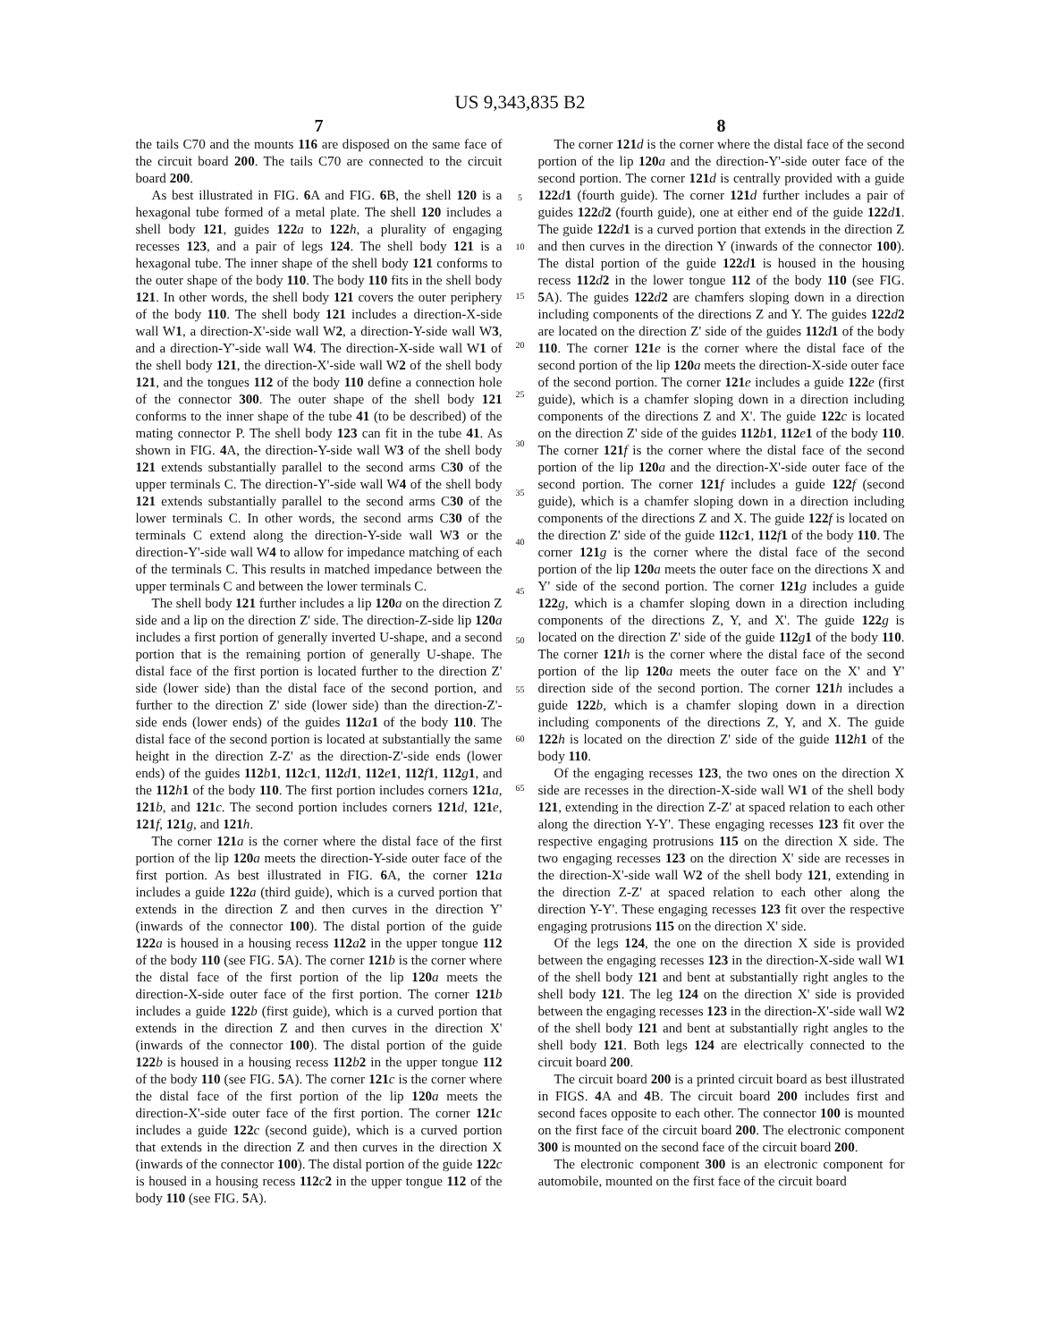US 9,343,835 B2
7
the tails C70 and the mounts 116 are disposed on the same face of the circuit board 200. The tails C70 are connected to the circuit board 200.
As best illustrated in FIG. 6 A and FIG. 6 B, the shell 120 is a hexagonal tube formed of a metal plate. The shell 120 includes a shell body 121, guides 122 a to 122 h, a plurality of engaging recesses 123, and a pair of legs 124. The shell body 121 is a hexagonal tube. The inner shape of the shell body 121 conforms to the outer shape of the body 110. The body 110 fits in the shell body 121. In other words, the shell body 121 covers the outer periphery of the body 110. The shell body 121 includes a direction-X-side wall W1, a direction-X'-side wall W2, a direction-Y-side wall W3, and a direction-Y'-side wall W4. The direction-X-side wall W1 of the shell body 121, the direction-X'-side wall W2 of the shell body 121, and the tongues 112 of the body 110 define a connection hole of the connector 300. The outer shape of the shell body 121 conforms to the inner shape of the tube 41 (to be described) of the mating connector P. The shell body 123 can fit in the tube 41. As shown in FIG. 4 A, the direction-Y-side wall W3 of the shell body 121 extends substantially parallel to the second arms C30 of the upper terminals C. The direction-Y'-side wall W4 of the shell body 121 extends substantially parallel to the second arms C30 of the lower terminals C. In other words, the second arms C30 of the terminals C extend along the direction-Y-side wall W3 or the direction-Y'-side wall W4 to allow for impedance matching of each of the terminals C. This results in matched impedance between the upper terminals C and between the lower terminals C.
The shell body 121 further includes a lip 120 a on the direction Z side and a lip on the direction Z' side. The direction-Z-side lip 120 a includes a first portion of generally inverted U-shape, and a second portion that is the remaining portion of generally U-shape. The distal face of the first portion is located further to the direction Z' side (lower side) than the distal face of the second portion, and further to the direction Z' side (lower side) than the direction-Z'-side ends (lower ends) of the guides 112 a 1 of the body 110. The distal face of the second portion is located at substantially the same height in the direction Z-Z' as the direction-Z'-side ends (lower ends) of the guides 112 b 1, 112 c 1, 112 d 1, 112 e 1, 112 f 1, 112 g 1, and the 112 h 1 of the body 110. The first portion includes corners 121 a, 121 b, and 121 c. The second portion includes corners 121 d, 121 e, 121 f, 121 g, and 121 h.
The corner 121 a is the corner where the distal face of the first portion of the lip 120 a meets the direction-Y-side outer face of the first portion. As best illustrated in FIG. 6 A, the corner 121 a includes a guide 122 a (third guide), which is a curved portion that extends in the direction Z and then curves in the direction Y' (inwards of the connector 100). The distal portion of the guide 122 a is housed in a housing recess 112 a 2 in the upper tongue 112 of the body 110 (see FIG. 5 A). The corner 121 b is the corner where the distal face of the first portion of the lip 120 a meets the direction-X-side outer face of the first portion. The corner 121 b includes a guide 122 b (first guide), which is a curved portion that extends in the direction Z and then curves in the direction X' (inwards of the connector 100). The distal portion of the guide 122 b is housed in a housing recess 112 b 2 in the upper tongue 112 of the body 110 (see FIG. 5 A). The corner 121 c is the corner where the distal face of the first portion of the lip 120 a meets the direction-X'-side outer face of the first portion. The corner 121 c includes a guide 122 c (second guide), which is a curved portion that extends in the direction Z and then curves in the direction X (inwards of the connector 100). The distal portion of the guide 122 c is housed in a housing recess 112 c 2 in the upper tongue 112 of the body 110 (see FIG. 5 A).
5
10
15
20
25
30
35
40
45
50
55
60
65
8
The corner 121 d is the corner where the distal face of the second portion of the lip 120 a and the direction-Y'-side outer face of the second portion. The corner 121 d is centrally provided with a guide 122 d 1 (fourth guide). The corner 121 d further includes a pair of guides 122 d 2 (fourth guide), one at either end of the guide 122 d 1. The guide 122 d 1 is a curved portion that extends in the direction Z and then curves in the direction Y (inwards of the connector 100). The distal portion of the guide 122 d 1 is housed in the housing recess 112 d 2 in the lower tongue 112 of the body 110 (see FIG. 5 A). The guides 122 d 2 are chamfers sloping down in a direction including components of the directions Z and Y. The guides 122 d 2 are located on the direction Z' side of the guides 112 d 1 of the body 110. The corner 121 e is the corner where the distal face of the second portion of the lip 120 a meets the direction-X-side outer face of the second portion. The corner 121 e includes a guide 122 e (first guide), which is a chamfer sloping down in a direction including components of the directions Z and X'. The guide 122 c is located on the direction Z' side of the guides 112 b 1, 112 e 1 of the body 110. The corner 121 f is the corner where the distal face of the second portion of the lip 120 a and the direction-X'-side outer face of the second portion. The corner 121 f includes a guide 122 f (second guide), which is a chamfer sloping down in a direction including components of the directions Z and X. The guide 122 f is located on the direction Z' side of the guide 112 c 1, 112 f 1 of the body 110. The corner 121 g is the corner where the distal face of the second portion of the lip 120 a meets the outer face on the directions X and Y' side of the second portion. The corner 121 g includes a guide 122 g, which is a chamfer sloping down in a direction including components of the directions Z, Y, and X'. The guide 122 g is located on the direction Z' side of the guide 112 g 1 of the body 110. The corner 121 h is the corner where the distal face of the second portion of the lip 120 a meets the outer face on the X' and Y' direction side of the second portion. The corner 121 h includes a guide 122 b, which is a chamfer sloping down in a direction including components of the directions Z, Y, and X. The guide 122 h is located on the direction Z' side of the guide 112 h 1 of the body 110.
Of the engaging recesses 123, the two ones on the direction X side are recesses in the direction-X-side wall W1 of the shell body 121, extending in the direction Z-Z' at spaced relation to each other along the direction Y-Y'. These engaging recesses 123 fit over the respective engaging protrusions 115 on the direction X side. The two engaging recesses 123 on the direction X' side are recesses in the direction-X'-side wall W2 of the shell body 121, extending in the direction Z-Z' at spaced relation to each other along the direction Y-Y'. These engaging recesses 123 fit over the respective engaging protrusions 115 on the direction X' side.
Of the legs 124, the one on the direction X side is provided between the engaging recesses 123 in the direction-X-side wall W1 of the shell body 121 and bent at substantially right angles to the shell body 121. The leg 124 on the direction X' side is provided between the engaging recesses 123 in the direction-X'-side wall W2 of the shell body 121 and bent at substantially right angles to the shell body 121. Both legs 124 are electrically connected to the circuit board 200.
The circuit board 200 is a printed circuit board as best illustrated in FIGS. 4 A and 4 B. The circuit board 200 includes first and second faces opposite to each other. The connector 100 is mounted on the first face of the circuit board 200. The electronic component 300 is mounted on the second face of the circuit board 200.
The electronic component 300 is an electronic component for automobile, mounted on the first face of the circuit board